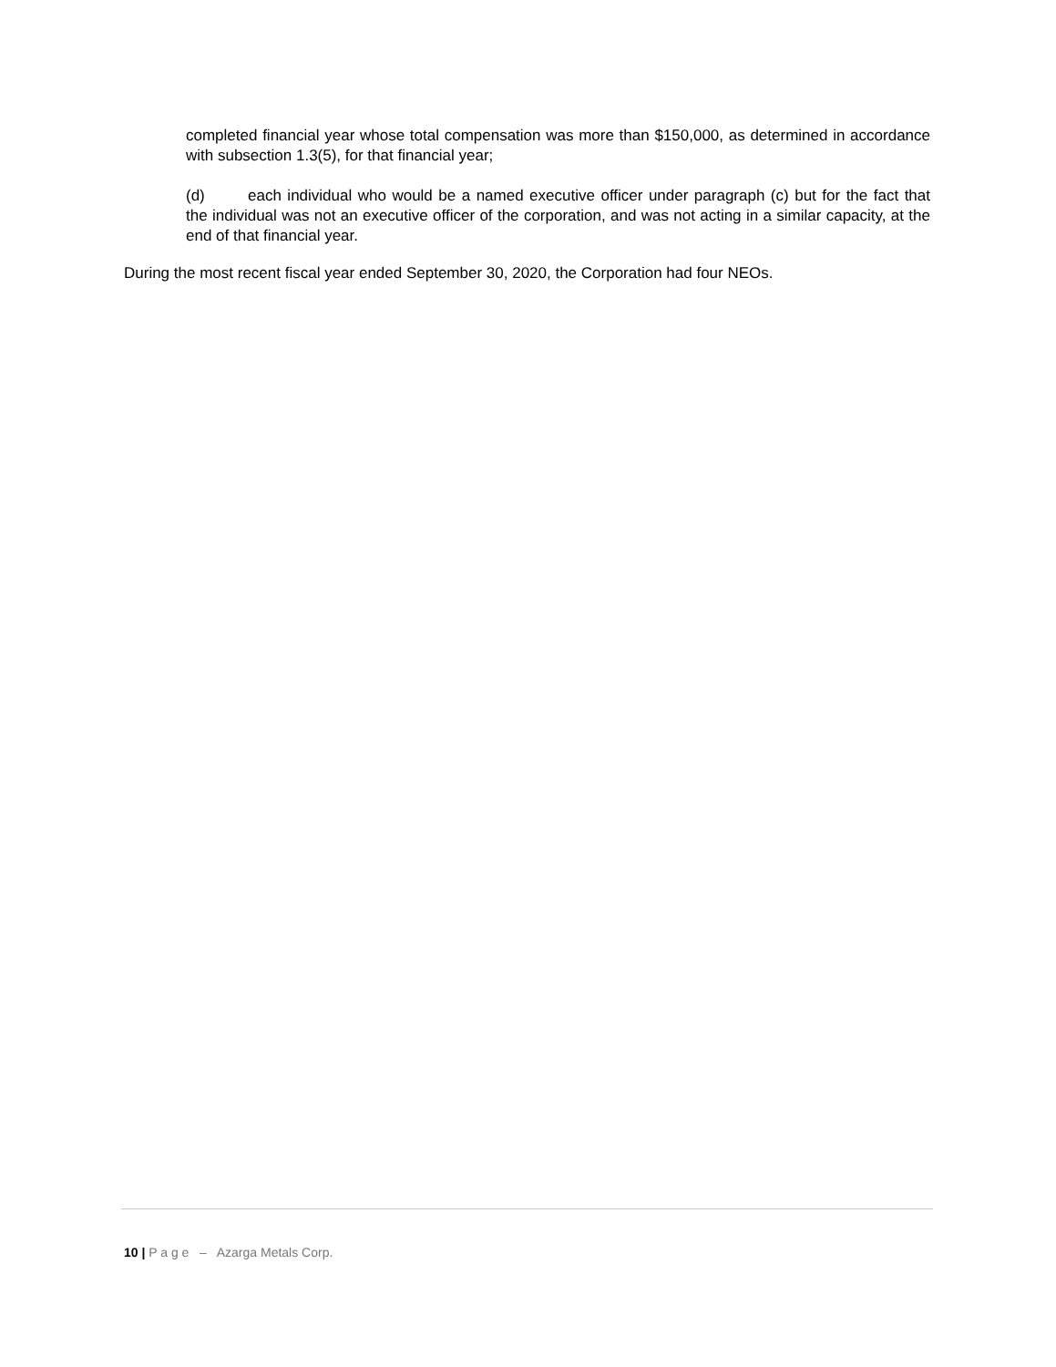completed financial year whose total compensation was more than $150,000, as determined in accordance with subsection 1.3(5), for that financial year;
(d) each individual who would be a named executive officer under paragraph (c) but for the fact that the individual was not an executive officer of the corporation, and was not acting in a similar capacity, at the end of that financial year.
During the most recent fiscal year ended September 30, 2020, the Corporation had four NEOs.
10 | P a g e – Azarga Metals Corp.